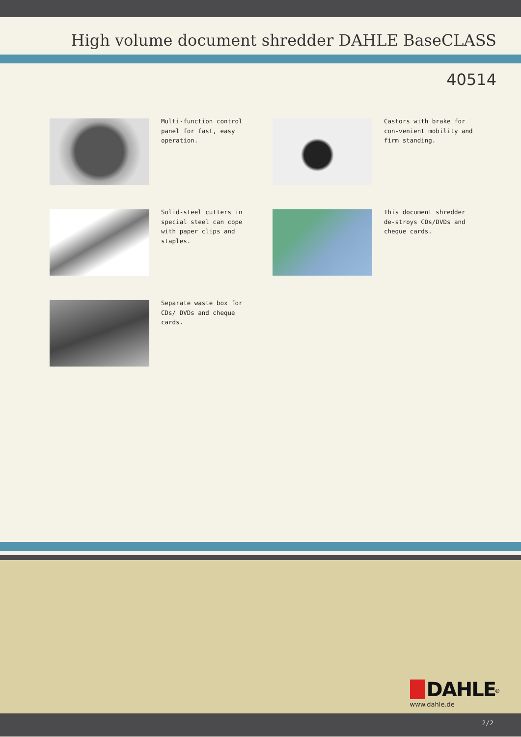High volume document shredder DAHLE BaseCLASS
40514
Multi-function control panel for fast, easy operation.
Castors with brake for con-venient mobility and firm standing.
Solid-steel cutters in special steel can cope with paper clips and staples.
This document shredder de-stroys CDs/DVDs and cheque cards.
Separate waste box for CDs/ DVDs and cheque cards.
DAHLE<sup>®</sup>
www.dahle.de
2/2